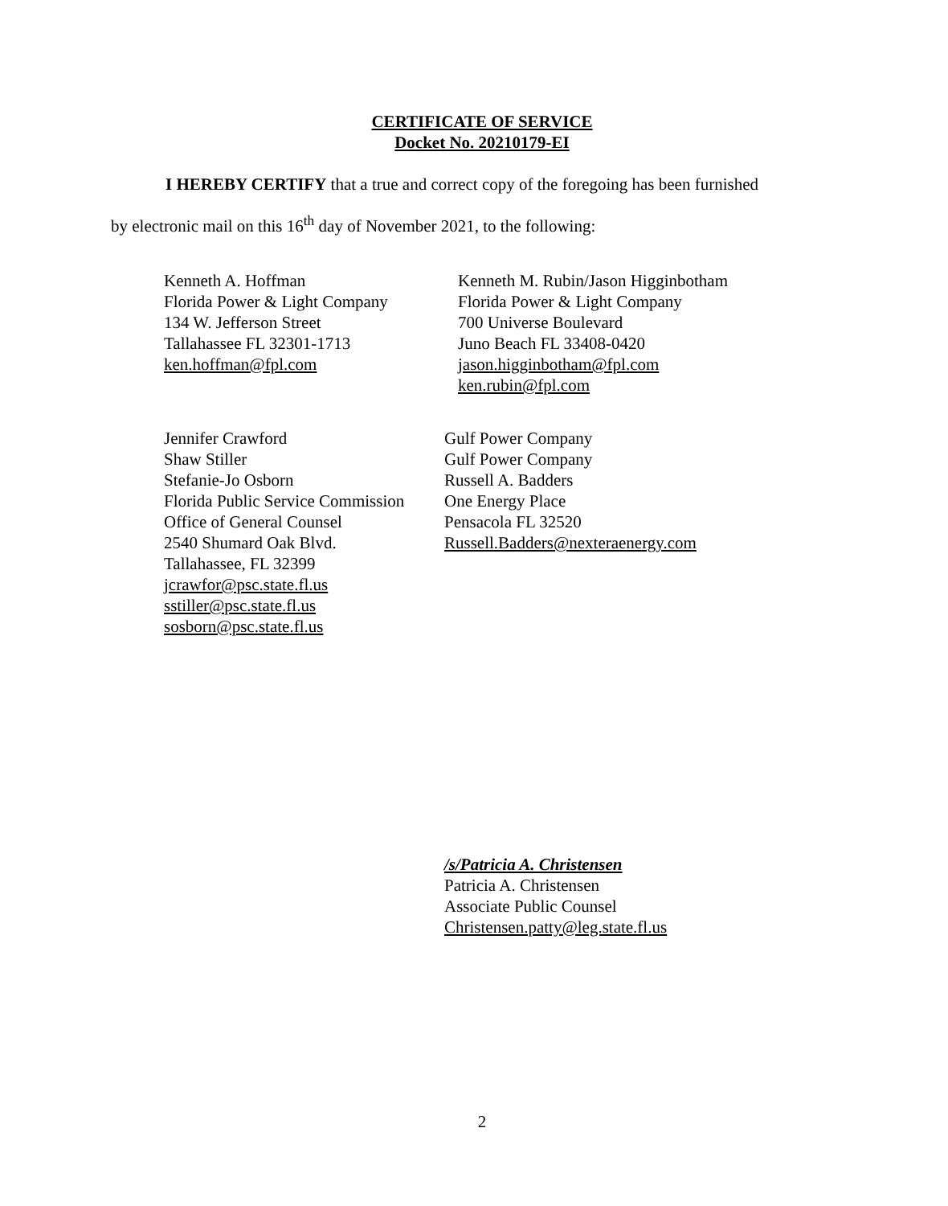CERTIFICATE OF SERVICE
Docket No. 20210179-EI
I HEREBY CERTIFY that a true and correct copy of the foregoing has been furnished
by electronic mail on this 16<sup>th</sup> day of November 2021, to the following:
Kenneth A. Hoffman
Florida Power & Light Company
134 W. Jefferson Street
Tallahassee FL 32301-1713
ken.hoffman@fpl.com
Kenneth M. Rubin/Jason Higginbotham
Florida Power & Light Company
700 Universe Boulevard
Juno Beach FL 33408-0420
jason.higginbotham@fpl.com
ken.rubin@fpl.com
Jennifer Crawford
Shaw Stiller
Stefanie-Jo Osborn
Florida Public Service Commission
Office of General Counsel
2540 Shumard Oak Blvd.
Tallahassee, FL 32399
jcrawfor@psc.state.fl.us
sstiller@psc.state.fl.us
sosborn@psc.state.fl.us
Gulf Power Company
Gulf Power Company
Russell A. Badders
One Energy Place
Pensacola FL 32520
Russell.Badders@nexteraenergy.com
/s/Patricia A. Christensen
Patricia A. Christensen
Associate Public Counsel
Christensen.patty@leg.state.fl.us
2